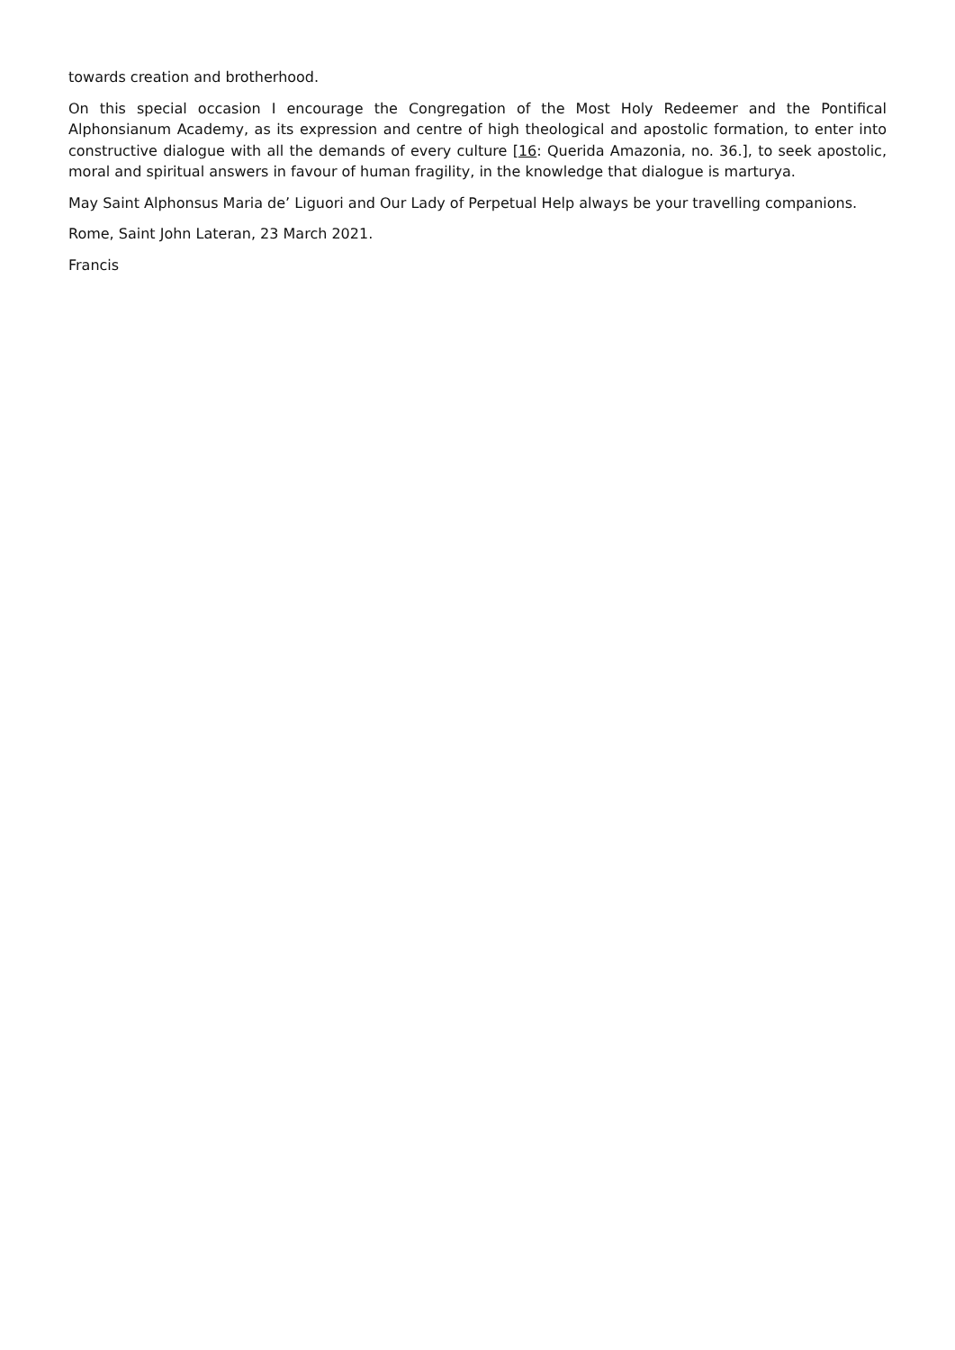towards creation and brotherhood.
On this special occasion I encourage the Congregation of the Most Holy Redeemer and the Pontifical Alphonsianum Academy, as its expression and centre of high theological and apostolic formation, to enter into constructive dialogue with all the demands of every culture [16: Querida Amazonia, no. 36.], to seek apostolic, moral and spiritual answers in favour of human fragility, in the knowledge that dialogue is marturya.
May Saint Alphonsus Maria de’ Liguori and Our Lady of Perpetual Help always be your travelling companions.
Rome, Saint John Lateran, 23 March 2021.
Francis